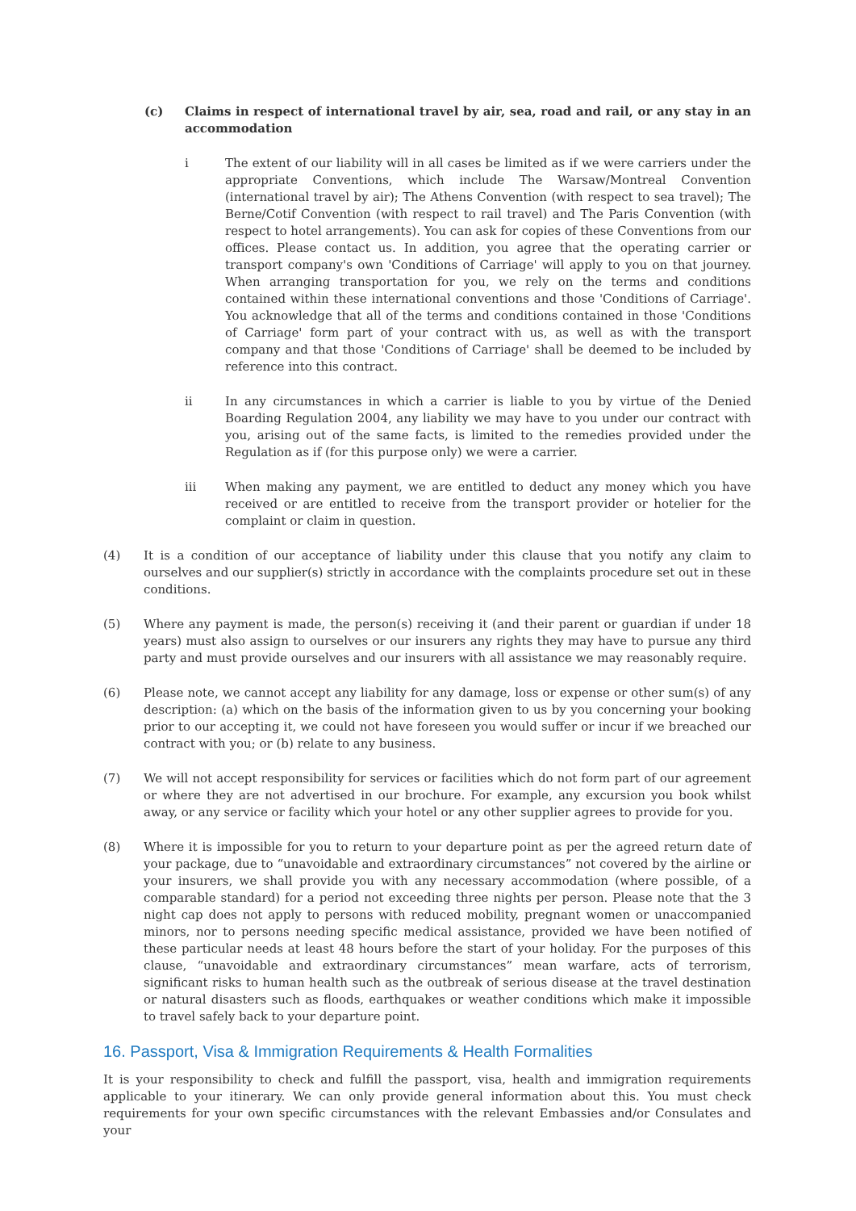(c) Claims in respect of international travel by air, sea, road and rail, or any stay in an accommodation
i The extent of our liability will in all cases be limited as if we were carriers under the appropriate Conventions, which include The Warsaw/Montreal Convention (international travel by air); The Athens Convention (with respect to sea travel); The Berne/Cotif Convention (with respect to rail travel) and The Paris Convention (with respect to hotel arrangements). You can ask for copies of these Conventions from our offices. Please contact us. In addition, you agree that the operating carrier or transport company's own 'Conditions of Carriage' will apply to you on that journey. When arranging transportation for you, we rely on the terms and conditions contained within these international conventions and those 'Conditions of Carriage'. You acknowledge that all of the terms and conditions contained in those 'Conditions of Carriage' form part of your contract with us, as well as with the transport company and that those 'Conditions of Carriage' shall be deemed to be included by reference into this contract.
ii In any circumstances in which a carrier is liable to you by virtue of the Denied Boarding Regulation 2004, any liability we may have to you under our contract with you, arising out of the same facts, is limited to the remedies provided under the Regulation as if (for this purpose only) we were a carrier.
iii When making any payment, we are entitled to deduct any money which you have received or are entitled to receive from the transport provider or hotelier for the complaint or claim in question.
(4) It is a condition of our acceptance of liability under this clause that you notify any claim to ourselves and our supplier(s) strictly in accordance with the complaints procedure set out in these conditions.
(5) Where any payment is made, the person(s) receiving it (and their parent or guardian if under 18 years) must also assign to ourselves or our insurers any rights they may have to pursue any third party and must provide ourselves and our insurers with all assistance we may reasonably require.
(6) Please note, we cannot accept any liability for any damage, loss or expense or other sum(s) of any description: (a) which on the basis of the information given to us by you concerning your booking prior to our accepting it, we could not have foreseen you would suffer or incur if we breached our contract with you; or (b) relate to any business.
(7) We will not accept responsibility for services or facilities which do not form part of our agreement or where they are not advertised in our brochure. For example, any excursion you book whilst away, or any service or facility which your hotel or any other supplier agrees to provide for you.
(8) Where it is impossible for you to return to your departure point as per the agreed return date of your package, due to “unavoidable and extraordinary circumstances” not covered by the airline or your insurers, we shall provide you with any necessary accommodation (where possible, of a comparable standard) for a period not exceeding three nights per person. Please note that the 3 night cap does not apply to persons with reduced mobility, pregnant women or unaccompanied minors, nor to persons needing specific medical assistance, provided we have been notified of these particular needs at least 48 hours before the start of your holiday. For the purposes of this clause, “unavoidable and extraordinary circumstances” mean warfare, acts of terrorism, significant risks to human health such as the outbreak of serious disease at the travel destination or natural disasters such as floods, earthquakes or weather conditions which make it impossible to travel safely back to your departure point.
16. Passport, Visa & Immigration Requirements & Health Formalities
It is your responsibility to check and fulfill the passport, visa, health and immigration requirements applicable to your itinerary. We can only provide general information about this. You must check requirements for your own specific circumstances with the relevant Embassies and/or Consulates and your